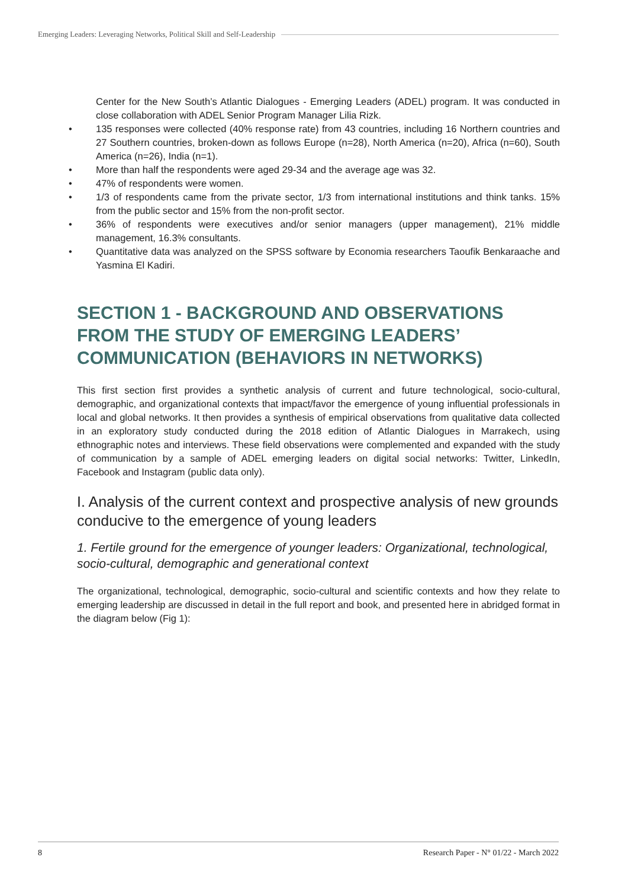Emerging Leaders: Leveraging Networks, Political Skill and Self-Leadership
Center for the New South’s Atlantic Dialogues - Emerging Leaders (ADEL) program. It was conducted in close collaboration with ADEL Senior Program Manager Lilia Rizk.
• 135 responses were collected (40% response rate) from 43 countries, including 16 Northern countries and 27 Southern countries, broken-down as follows Europe (n=28), North America (n=20), Africa (n=60), South America (n=26), India (n=1).
• More than half the respondents were aged 29-34 and the average age was 32.
• 47% of respondents were women.
• 1/3 of respondents came from the private sector, 1/3 from international institutions and think tanks. 15% from the public sector and 15% from the non-profit sector.
• 36% of respondents were executives and/or senior managers (upper management), 21% middle management, 16.3% consultants.
• Quantitative data was analyzed on the SPSS software by Economia researchers Taoufik Benkaraache and Yasmina El Kadiri.
SECTION 1 - BACKGROUND AND OBSERVATIONS FROM THE STUDY OF EMERGING LEADERS’ COMMUNICATION (BEHAVIORS IN NETWORKS)
This first section first provides a synthetic analysis of current and future technological, socio-cultural, demographic, and organizational contexts that impact/favor the emergence of young influential professionals in local and global networks. It then provides a synthesis of empirical observations from qualitative data collected in an exploratory study conducted during the 2018 edition of Atlantic Dialogues in Marrakech, using ethnographic notes and interviews. These field observations were complemented and expanded with the study of communication by a sample of ADEL emerging leaders on digital social networks: Twitter, LinkedIn, Facebook and Instagram (public data only).
I. Analysis of the current context and prospective analysis of new grounds conducive to the emergence of young leaders
1. Fertile ground for the emergence of younger leaders: Organizational, technological, socio-cultural, demographic and generational context
The organizational, technological, demographic, socio-cultural and scientific contexts and how they relate to emerging leadership are discussed in detail in the full report and book, and presented here in abridged format in the diagram below (Fig 1):
8 Research Paper - N° 01/22 - March 2022